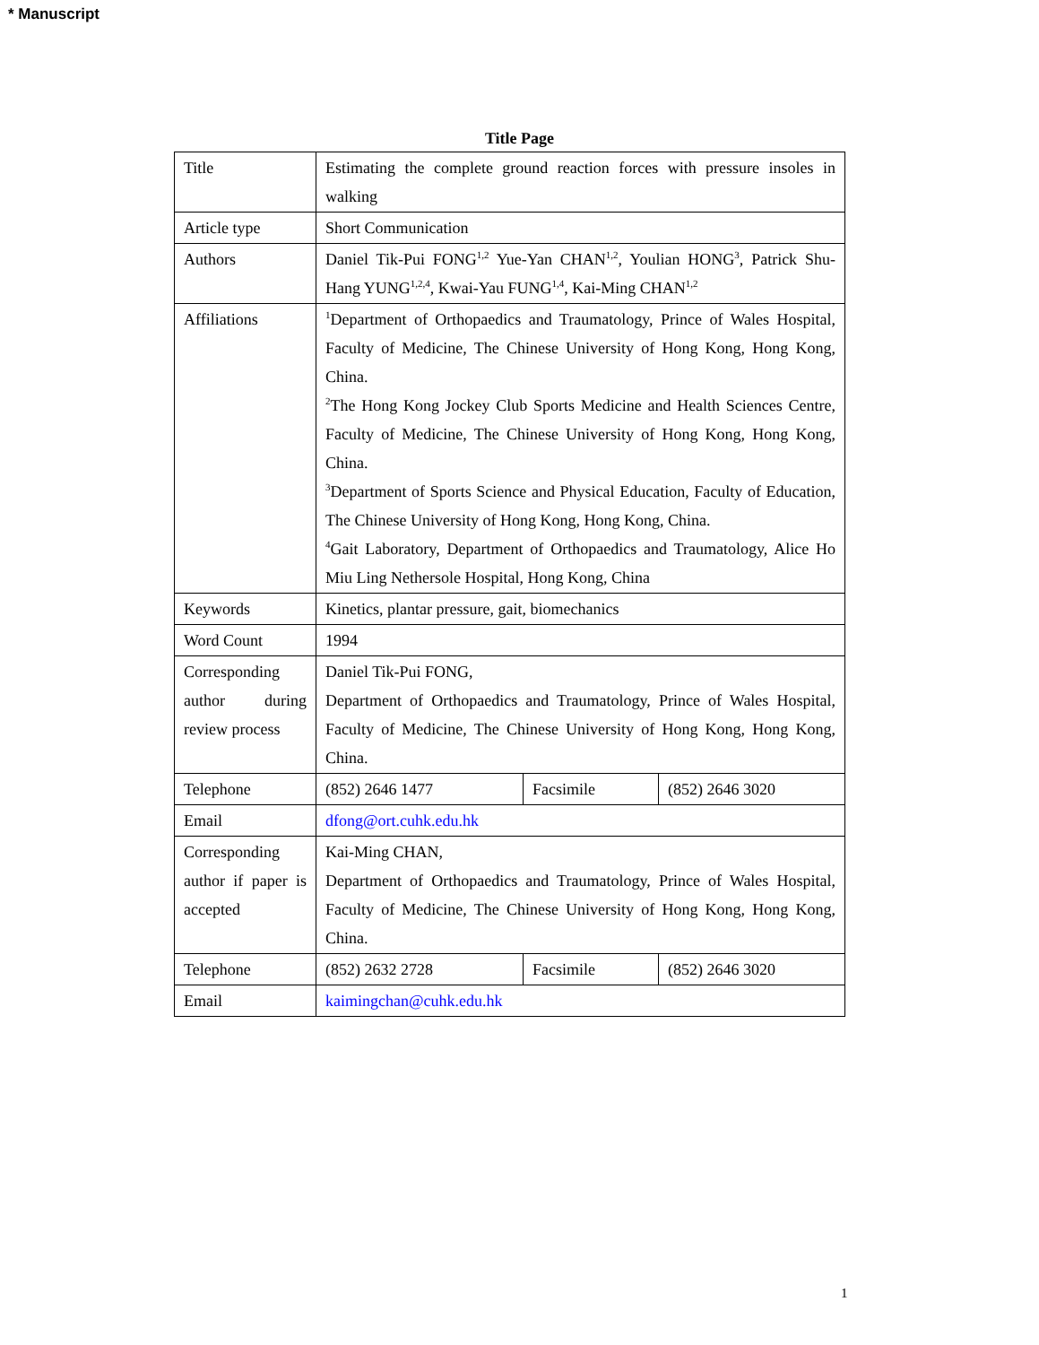* Manuscript
Title Page
| Title | Estimating the complete ground reaction forces with pressure insoles in walking | | |
| Article type | Short Communication | | |
| Authors | Daniel Tik-Pui FONG<sup>1,2</sup> Yue-Yan CHAN<sup>1,2</sup>, Youlian HONG<sup>3</sup>, Patrick Shu-Hang YUNG<sup>1,2,4</sup>, Kwai-Yau FUNG<sup>1,4</sup>, Kai-Ming CHAN<sup>1,2</sup> | | |
| Affiliations | <sup>1</sup> Department of Orthopaedics and Traumatology, Prince of Wales Hospital, Faculty of Medicine, The Chinese University of Hong Kong, Hong Kong, China. <sup>2</sup> The Hong Kong Jockey Club Sports Medicine and Health Sciences Centre, Faculty of Medicine, The Chinese University of Hong Kong, Hong Kong, China. <sup>3</sup> Department of Sports Science and Physical Education, Faculty of Education, The Chinese University of Hong Kong, Hong Kong, China. <sup>4</sup> Gait Laboratory, Department of Orthopaedics and Traumatology, Alice Ho Miu Ling Nethersole Hospital, Hong Kong, China | | |
| Keywords | Kinetics, plantar pressure, gait, biomechanics | | |
| Word Count | 1994 | | |
| Corresponding author during review process | Daniel Tik-Pui FONG, Department of Orthopaedics and Traumatology, Prince of Wales Hospital, Faculty of Medicine, The Chinese University of Hong Kong, Hong Kong, China. | | |
| Telephone | (852) 2646 1477 | Facsimile | (852) 2646 3020 |
| Email | dfong@ort.cuhk.edu.hk | | |
| Corresponding author if paper is accepted | Kai-Ming CHAN, Department of Orthopaedics and Traumatology, Prince of Wales Hospital, Faculty of Medicine, The Chinese University of Hong Kong, Hong Kong, China. | | |
| Telephone | (852) 2632 2728 | Facsimile | (852) 2646 3020 |
| Email | kaimingchan@cuhk.edu.hk | | |
1